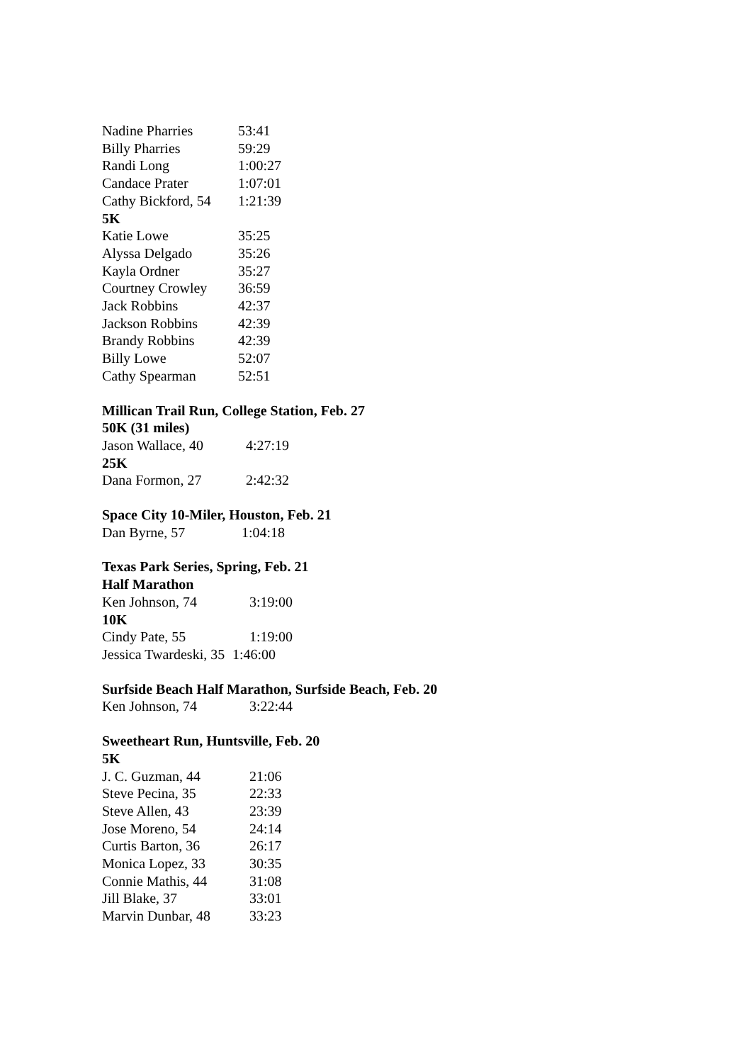Nadine Pharries 53:41
Billy Pharries 59:29
Randi Long 1:00:27
Candace Prater 1:07:01
Cathy Bickford, 54 1:21:39
5K
Katie Lowe 35:25
Alyssa Delgado 35:26
Kayla Ordner 35:27
Courtney Crowley 36:59
Jack Robbins 42:37
Jackson Robbins 42:39
Brandy Robbins 42:39
Billy Lowe 52:07
Cathy Spearman 52:51
Millican Trail Run, College Station, Feb. 27
50K (31 miles)
Jason Wallace, 40 4:27:19
25K
Dana Formon, 27 2:42:32
Space City 10-Miler, Houston, Feb. 21
Dan Byrne, 57 1:04:18
Texas Park Series, Spring, Feb. 21
Half Marathon
Ken Johnson, 74 3:19:00
10K
Cindy Pate, 55 1:19:00
Jessica Twardeski, 35 1:46:00
Surfside Beach Half Marathon, Surfside Beach, Feb. 20
Ken Johnson, 74 3:22:44
Sweetheart Run, Huntsville, Feb. 20
5K
J. C. Guzman, 44 21:06
Steve Pecina, 35 22:33
Steve Allen, 43 23:39
Jose Moreno, 54 24:14
Curtis Barton, 36 26:17
Monica Lopez, 33 30:35
Connie Mathis, 44 31:08
Jill Blake, 37 33:01
Marvin Dunbar, 48 33:23